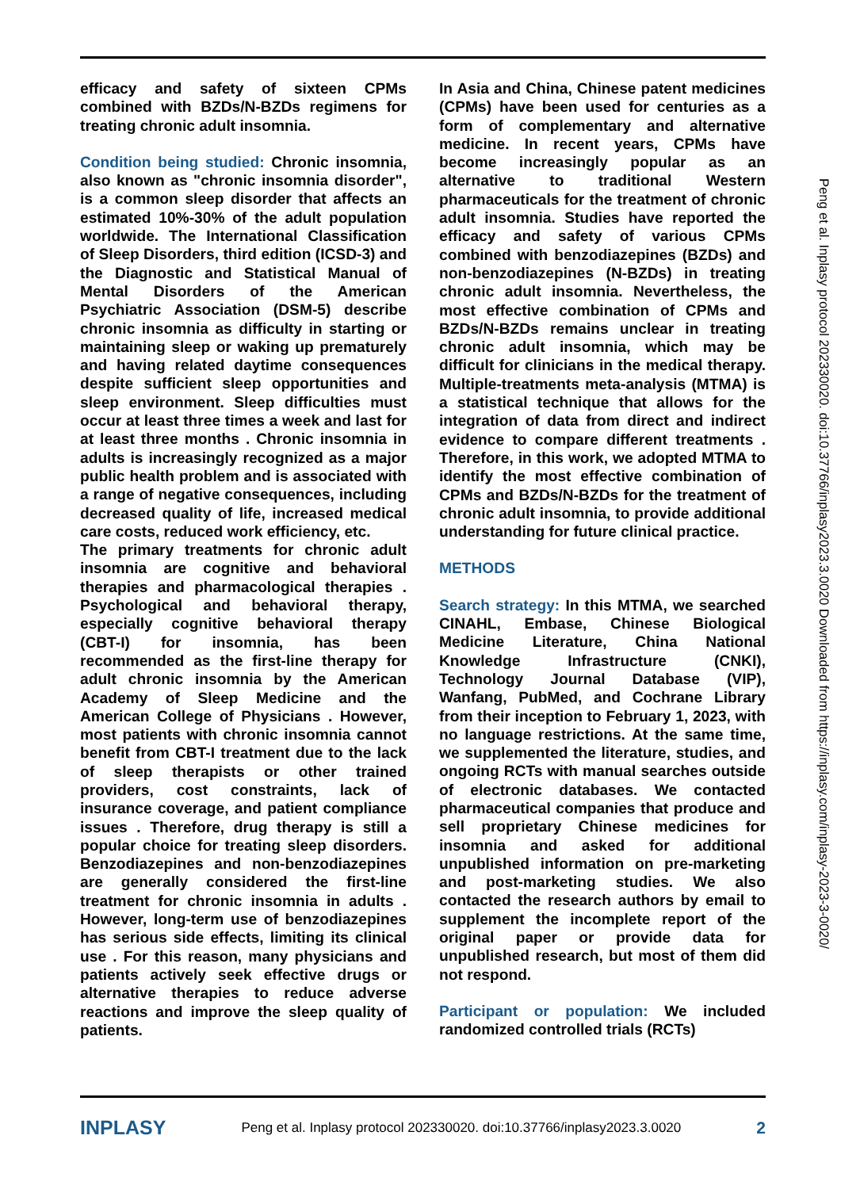efficacy and safety of sixteen CPMs combined with BZDs/N-BZDs regimens for treating chronic adult insomnia.
Condition being studied: Chronic insomnia, also known as "chronic insomnia disorder", is a common sleep disorder that affects an estimated 10%-30% of the adult population worldwide. The International Classification of Sleep Disorders, third edition (ICSD-3) and the Diagnostic and Statistical Manual of Mental Disorders of the American Psychiatric Association (DSM-5) describe chronic insomnia as difficulty in starting or maintaining sleep or waking up prematurely and having related daytime consequences despite sufficient sleep opportunities and sleep environment. Sleep difficulties must occur at least three times a week and last for at least three months . Chronic insomnia in adults is increasingly recognized as a major public health problem and is associated with a range of negative consequences, including decreased quality of life, increased medical care costs, reduced work efficiency, etc.
The primary treatments for chronic adult insomnia are cognitive and behavioral therapies and pharmacological therapies . Psychological and behavioral therapy, especially cognitive behavioral therapy (CBT-I) for insomnia, has been recommended as the first-line therapy for adult chronic insomnia by the American Academy of Sleep Medicine and the American College of Physicians . However, most patients with chronic insomnia cannot benefit from CBT-I treatment due to the lack of sleep therapists or other trained providers, cost constraints, lack of insurance coverage, and patient compliance issues . Therefore, drug therapy is still a popular choice for treating sleep disorders. Benzodiazepines and non-benzodiazepines are generally considered the first-line treatment for chronic insomnia in adults . However, long-term use of benzodiazepines has serious side effects, limiting its clinical use . For this reason, many physicians and patients actively seek effective drugs or alternative therapies to reduce adverse reactions and improve the sleep quality of patients.
In Asia and China, Chinese patent medicines (CPMs) have been used for centuries as a form of complementary and alternative medicine. In recent years, CPMs have become increasingly popular as an alternative to traditional Western pharmaceuticals for the treatment of chronic adult insomnia. Studies have reported the efficacy and safety of various CPMs combined with benzodiazepines (BZDs) and non-benzodiazepines (N-BZDs) in treating chronic adult insomnia. Nevertheless, the most effective combination of CPMs and BZDs/N-BZDs remains unclear in treating chronic adult insomnia, which may be difficult for clinicians in the medical therapy. Multiple-treatments meta-analysis (MTMA) is a statistical technique that allows for the integration of data from direct and indirect evidence to compare different treatments . Therefore, in this work, we adopted MTMA to identify the most effective combination of CPMs and BZDs/N-BZDs for the treatment of chronic adult insomnia, to provide additional understanding for future clinical practice.
METHODS
Search strategy: In this MTMA, we searched CINAHL, Embase, Chinese Biological Medicine Literature, China National Knowledge Infrastructure (CNKI), Technology Journal Database (VIP), Wanfang, PubMed, and Cochrane Library from their inception to February 1, 2023, with no language restrictions. At the same time, we supplemented the literature, studies, and ongoing RCTs with manual searches outside of electronic databases. We contacted pharmaceutical companies that produce and sell proprietary Chinese medicines for insomnia and asked for additional unpublished information on pre-marketing and post-marketing studies. We also contacted the research authors by email to supplement the incomplete report of the original paper or provide data for unpublished research, but most of them did not respond.
Participant or population: We included randomized controlled trials (RCTs)
Peng et al. Inplasy protocol 202330020. doi:10.37766/inplasy2023.3.0020 Downloaded from https://inplasy.com/inplasy-2023-3-0020/
INPLASY Peng et al. Inplasy protocol 202330020. doi:10.37766/inplasy2023.3.0020 2